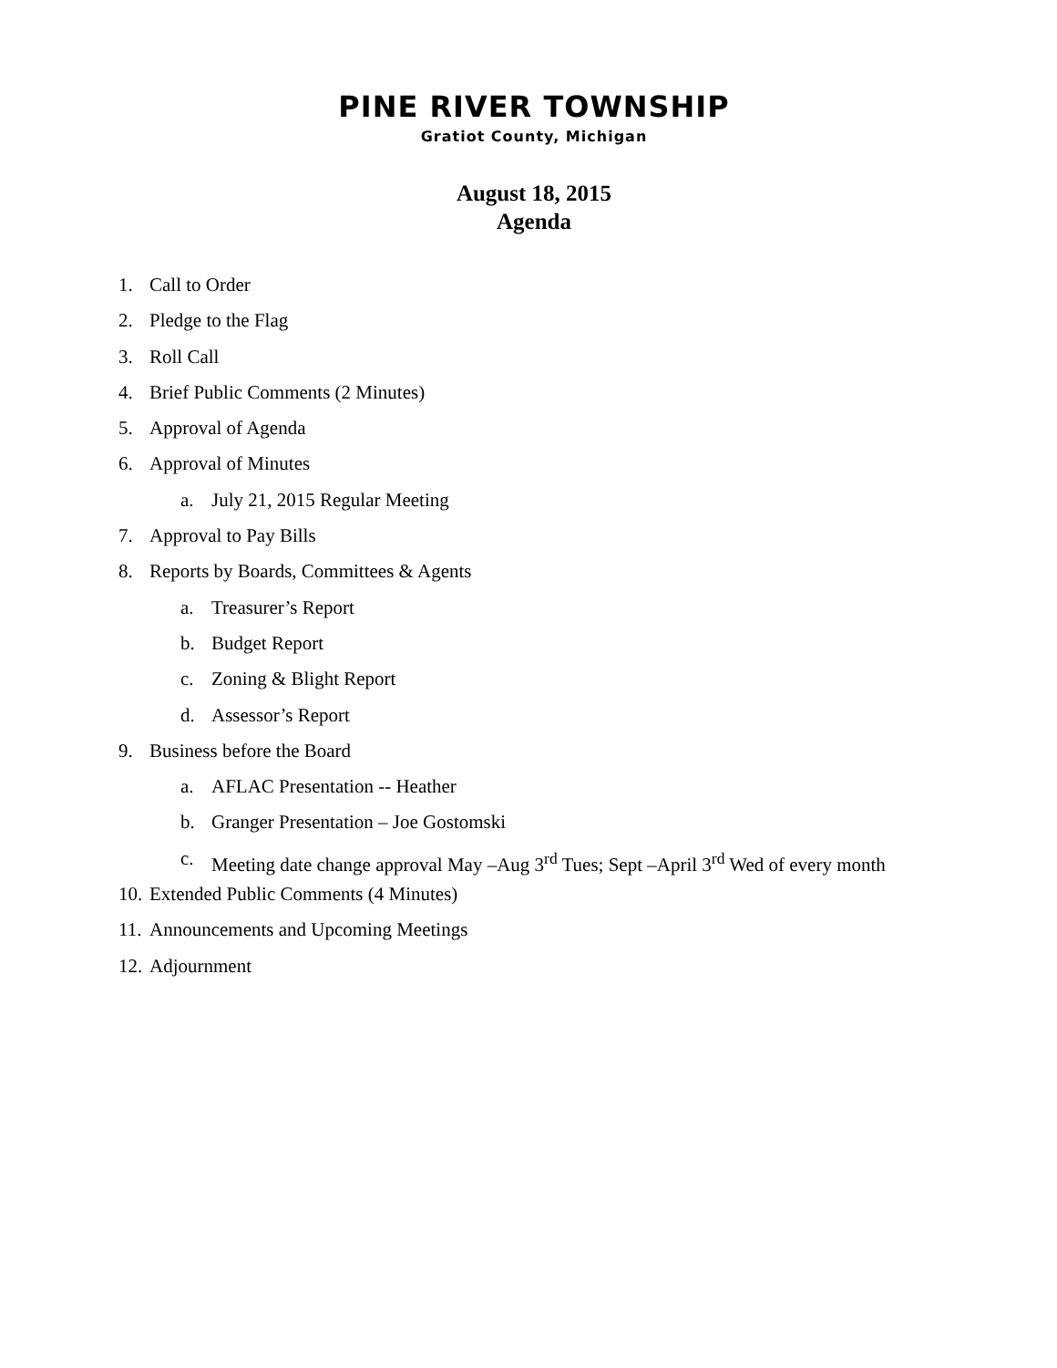PINE RIVER TOWNSHIP
Gratiot County, Michigan
August 18, 2015
Agenda
1. Call to Order
2. Pledge to the Flag
3. Roll Call
4. Brief Public Comments (2 Minutes)
5. Approval of Agenda
6. Approval of Minutes
a. July 21, 2015 Regular Meeting
7. Approval to Pay Bills
8. Reports by Boards, Committees & Agents
a. Treasurer’s Report
b. Budget Report
c. Zoning & Blight Report
d. Assessor’s Report
9. Business before the Board
a. AFLAC Presentation -- Heather
b. Granger Presentation – Joe Gostomski
c. Meeting date change approval May –Aug 3<sup>rd</sup> Tues; Sept –April 3<sup>rd</sup> Wed of every month
10. Extended Public Comments (4 Minutes)
11. Announcements and Upcoming Meetings
12. Adjournment